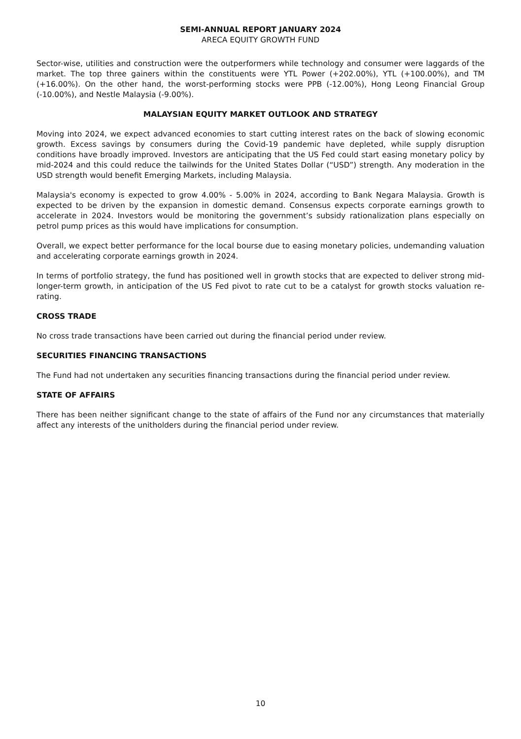SEMI-ANNUAL REPORT JANUARY 2024
ARECA EQUITY GROWTH FUND
Sector-wise, utilities and construction were the outperformers while technology and consumer were laggards of the market. The top three gainers within the constituents were YTL Power (+202.00%), YTL (+100.00%), and TM (+16.00%). On the other hand, the worst-performing stocks were PPB (-12.00%), Hong Leong Financial Group (-10.00%), and Nestle Malaysia (-9.00%).
MALAYSIAN EQUITY MARKET OUTLOOK AND STRATEGY
Moving into 2024, we expect advanced economies to start cutting interest rates on the back of slowing economic growth. Excess savings by consumers during the Covid-19 pandemic have depleted, while supply disruption conditions have broadly improved. Investors are anticipating that the US Fed could start easing monetary policy by mid-2024 and this could reduce the tailwinds for the United States Dollar (“USD”) strength. Any moderation in the USD strength would benefit Emerging Markets, including Malaysia.
Malaysia's economy is expected to grow 4.00% - 5.00% in 2024, according to Bank Negara Malaysia. Growth is expected to be driven by the expansion in domestic demand. Consensus expects corporate earnings growth to accelerate in 2024. Investors would be monitoring the government’s subsidy rationalization plans especially on petrol pump prices as this would have implications for consumption.
Overall, we expect better performance for the local bourse due to easing monetary policies, undemanding valuation and accelerating corporate earnings growth in 2024.
In terms of portfolio strategy, the fund has positioned well in growth stocks that are expected to deliver strong mid-longer-term growth, in anticipation of the US Fed pivot to rate cut to be a catalyst for growth stocks valuation re-rating.
CROSS TRADE
No cross trade transactions have been carried out during the financial period under review.
SECURITIES FINANCING TRANSACTIONS
The Fund had not undertaken any securities financing transactions during the financial period under review.
STATE OF AFFAIRS
There has been neither significant change to the state of affairs of the Fund nor any circumstances that materially affect any interests of the unitholders during the financial period under review.
10